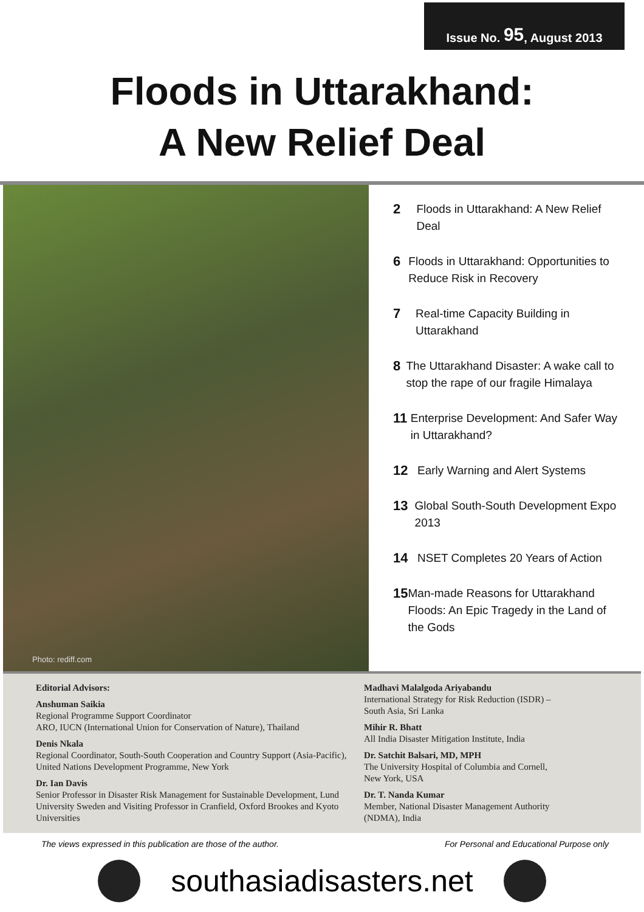Issue No. 95, August 2013
Floods in Uttarakhand:
A New Relief Deal
Photo: rediff.com
2 Floods in Uttarakhand: A New Relief Deal
6 Floods in Uttarakhand: Opportunities to Reduce Risk in Recovery
7 Real-time Capacity Building in Uttarakhand
8 The Uttarakhand Disaster: A wake call to stop the rape of our fragile Himalaya
11 Enterprise Development: And Safer Way in Uttarakhand?
12 Early Warning and Alert Systems
13 Global South-South Development Expo 2013
14 NSET Completes 20 Years of Action
15 Man-made Reasons for Uttarakhand Floods: An Epic Tragedy in the Land of the Gods
Editorial Advisors:
Anshuman Saikia
Regional Programme Support Coordinator
ARO, IUCN (International Union for Conservation of Nature), Thailand
Denis Nkala
Regional Coordinator, South-South Cooperation and Country Support (Asia-Pacific), United Nations Development Programme, New York
Dr. Ian Davis
Senior Professor in Disaster Risk Management for Sustainable Development, Lund University Sweden and Visiting Professor in Cranfield, Oxford Brookes and Kyoto Universities
Madhavi Malalgoda Ariyabandu
International Strategy for Risk Reduction (ISDR) –
South Asia, Sri Lanka
Mihir R. Bhatt
All India Disaster Mitigation Institute, India
Dr. Satchit Balsari, MD, MPH
The University Hospital of Columbia and Cornell,
New York, USA
Dr. T. Nanda Kumar
Member, National Disaster Management Authority
(NDMA), India
The views expressed in this publication are those of the author. For Personal and Educational Purpose only
southasiadisasters.net